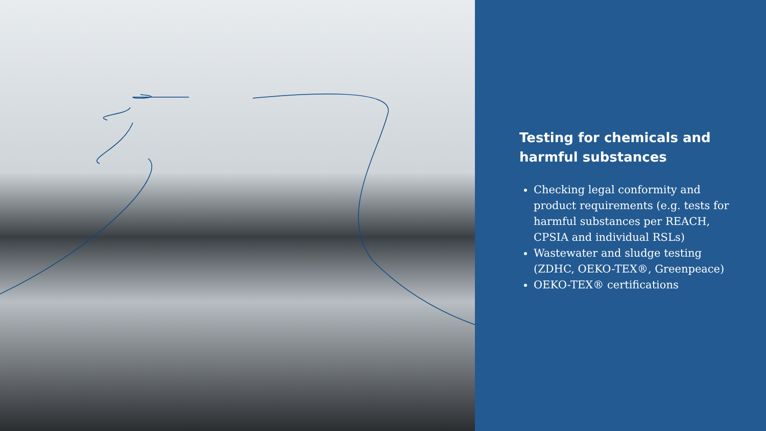Testing for chemicals and harmful substances
Checking legal conformity and product requirements (e.g. tests for harmful substances per REACH, CPSIA and individual RSLs)
Wastewater and sludge testing (ZDHC, OEKO-TEX®, Greenpeace)
OEKO-TEX® certifications